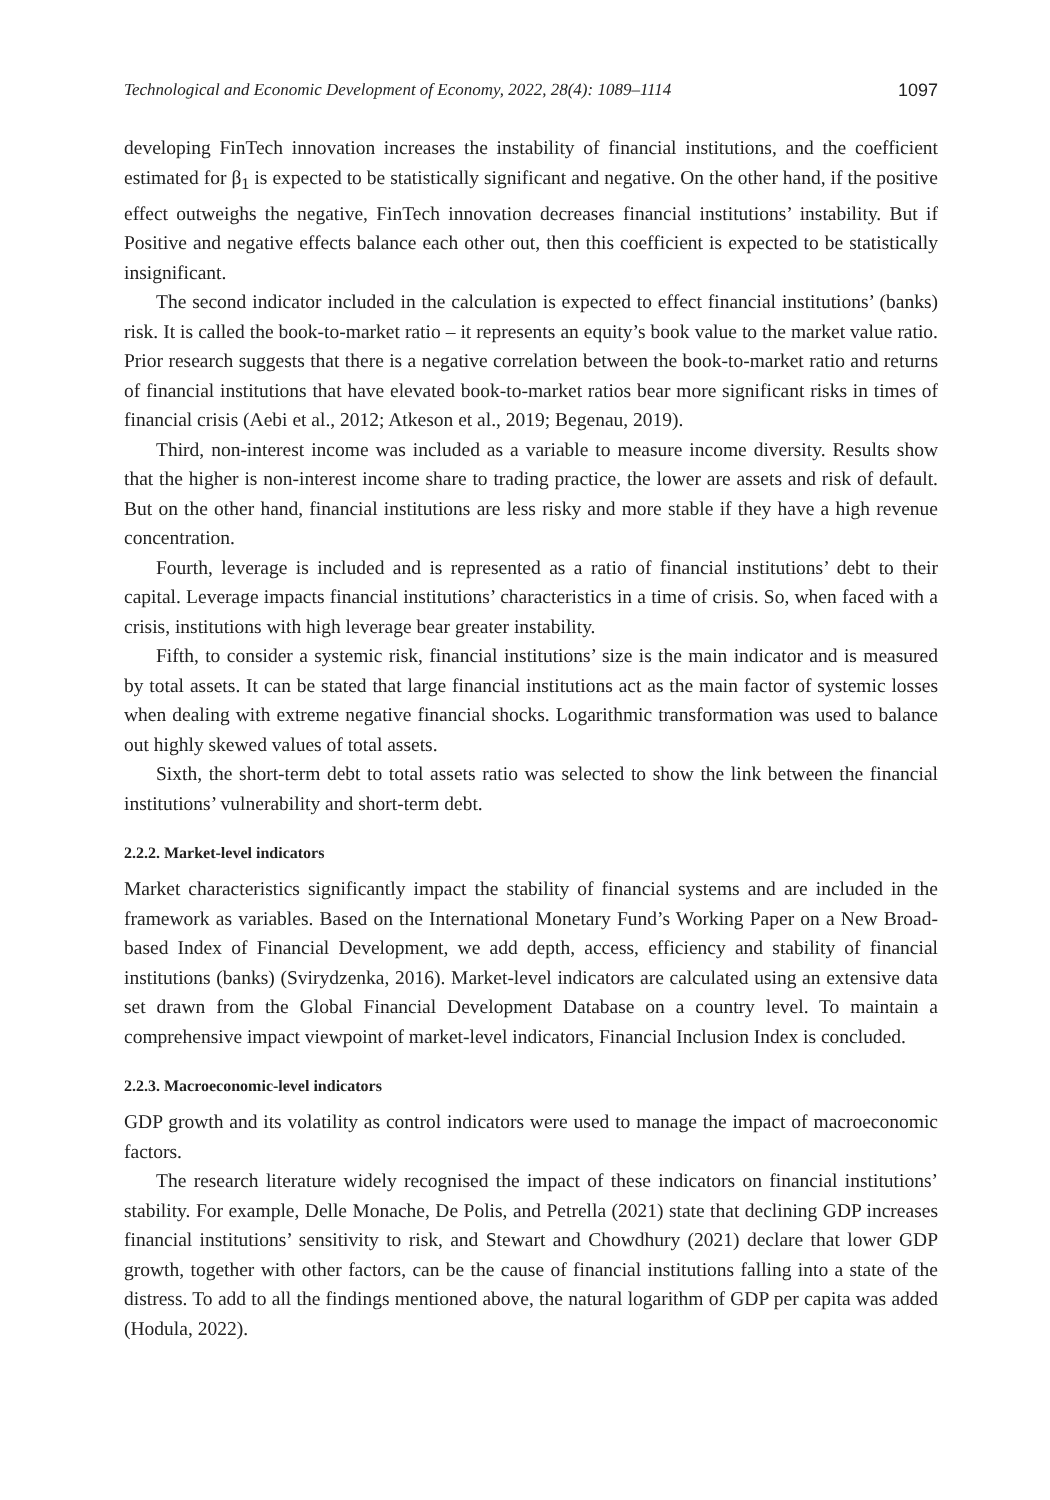Technological and Economic Development of Economy, 2022, 28(4): 1089–1114 1097
developing FinTech innovation increases the instability of financial institutions, and the coefficient estimated for β<sub>1</sub> is expected to be statistically significant and negative. On the other hand, if the positive effect outweighs the negative, FinTech innovation decreases financial institutions’ instability. But if Positive and negative effects balance each other out, then this coefficient is expected to be statistically insignificant.
The second indicator included in the calculation is expected to effect financial institutions’ (banks) risk. It is called the book-to-market ratio – it represents an equity’s book value to the market value ratio. Prior research suggests that there is a negative correlation between the book-to-market ratio and returns of financial institutions that have elevated book-to-market ratios bear more significant risks in times of financial crisis (Aebi et al., 2012; Atkeson et al., 2019; Begenau, 2019).
Third, non-interest income was included as a variable to measure income diversity. Results show that the higher is non-interest income share to trading practice, the lower are assets and risk of default. But on the other hand, financial institutions are less risky and more stable if they have a high revenue concentration.
Fourth, leverage is included and is represented as a ratio of financial institutions’ debt to their capital. Leverage impacts financial institutions’ characteristics in a time of crisis. So, when faced with a crisis, institutions with high leverage bear greater instability.
Fifth, to consider a systemic risk, financial institutions’ size is the main indicator and is measured by total assets. It can be stated that large financial institutions act as the main factor of systemic losses when dealing with extreme negative financial shocks. Logarithmic transformation was used to balance out highly skewed values of total assets.
Sixth, the short-term debt to total assets ratio was selected to show the link between the financial institutions’ vulnerability and short-term debt.
2.2.2. Market-level indicators
Market characteristics significantly impact the stability of financial systems and are included in the framework as variables. Based on the International Monetary Fund’s Working Paper on a New Broad-based Index of Financial Development, we add depth, access, efficiency and stability of financial institutions (banks) (Svirydzenka, 2016). Market-level indicators are calculated using an extensive data set drawn from the Global Financial Development Database on a country level. To maintain a comprehensive impact viewpoint of market-level indicators, Financial Inclusion Index is concluded.
2.2.3. Macroeconomic-level indicators
GDP growth and its volatility as control indicators were used to manage the impact of macroeconomic factors.
The research literature widely recognised the impact of these indicators on financial institutions’ stability. For example, Delle Monache, De Polis, and Petrella (2021) state that declining GDP increases financial institutions’ sensitivity to risk, and Stewart and Chowdhury (2021) declare that lower GDP growth, together with other factors, can be the cause of financial institutions falling into a state of the distress. To add to all the findings mentioned above, the natural logarithm of GDP per capita was added (Hodula, 2022).